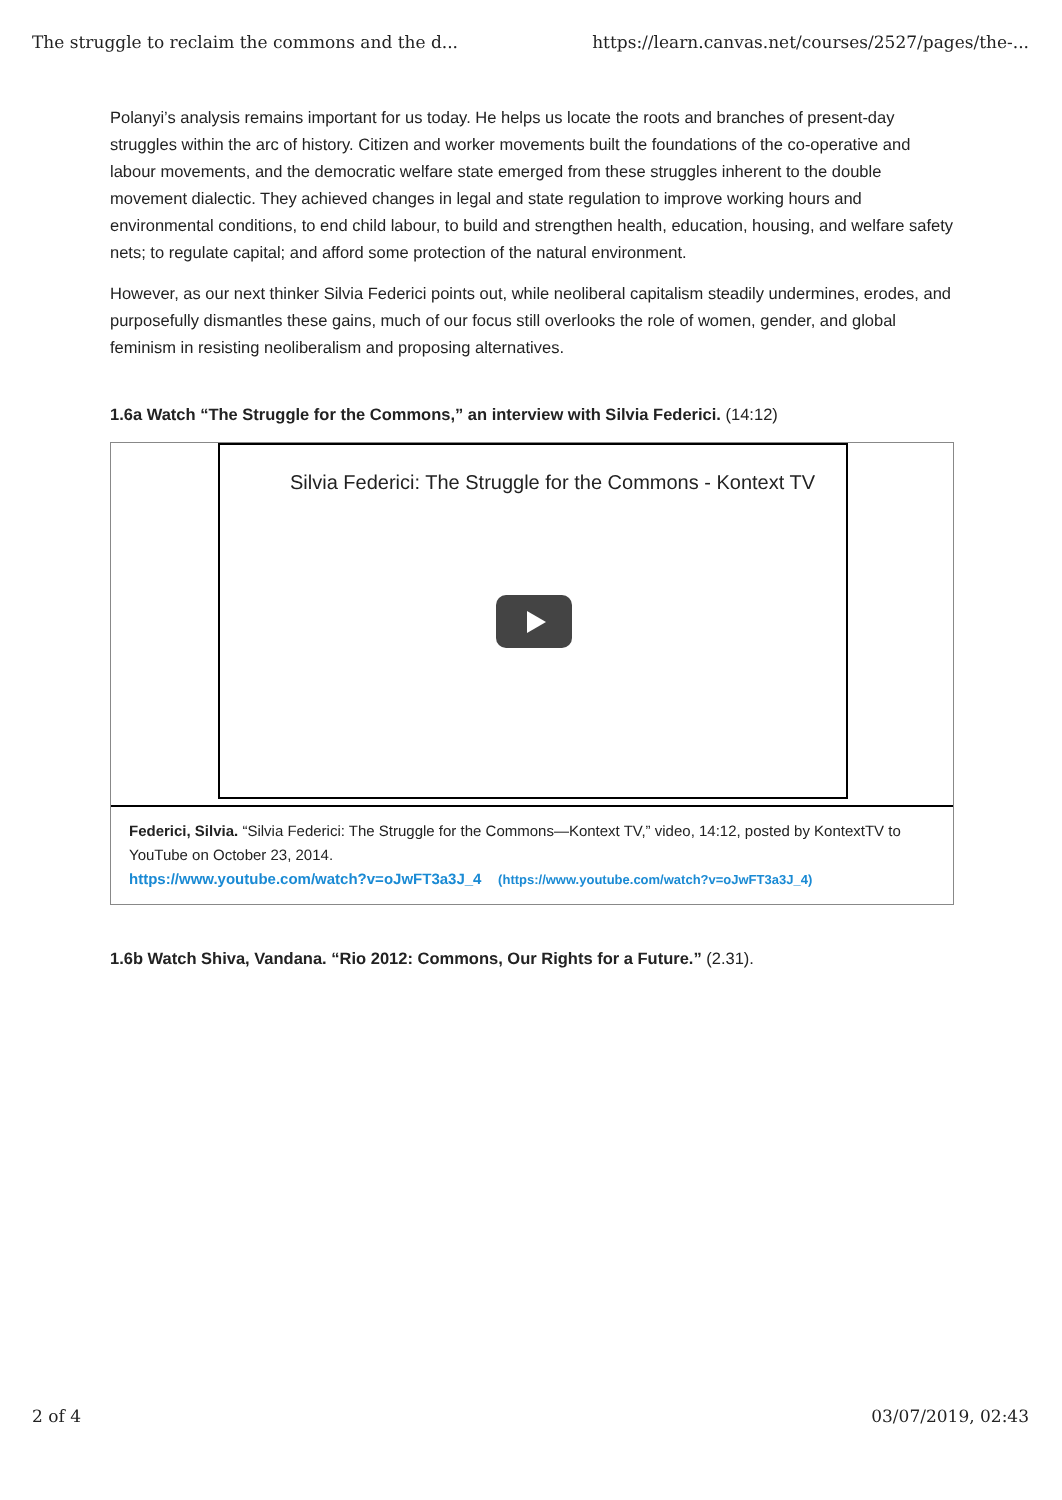The struggle to reclaim the commons and the d... https://learn.canvas.net/courses/2527/pages/the-...
Polanyi’s analysis remains important for us today. He helps us locate the roots and branches of present-day struggles within the arc of history. Citizen and worker movements built the foundations of the co-operative and labour movements, and the democratic welfare state emerged from these struggles inherent to the double movement dialectic. They achieved changes in legal and state regulation to improve working hours and environmental conditions, to end child labour, to build and strengthen health, education, housing, and welfare safety nets; to regulate capital; and afford some protection of the natural environment.
However, as our next thinker Silvia Federici points out, while neoliberal capitalism steadily undermines, erodes, and purposefully dismantles these gains, much of our focus still overlooks the role of women, gender, and global feminism in resisting neoliberalism and proposing alternatives.
1.6a Watch “The Struggle for the Commons,” an interview with Silvia Federici. (14:12)
Silvia Federici: The Struggle for the Commons - Kontext TV
Federici, Silvia. “Silvia Federici: The Struggle for the Commons—Kontext TV,” video, 14:12, posted by KontextTV to YouTube on October 23, 2014.
https://www.youtube.com/watch?v=oJwFT3a3J_4 (https://www.youtube.com/watch?v=oJwFT3a3J_4)
1.6b Watch Shiva, Vandana. “Rio 2012: Commons, Our Rights for a Future.” (2.31).
2 of 4 03/07/2019, 02:43